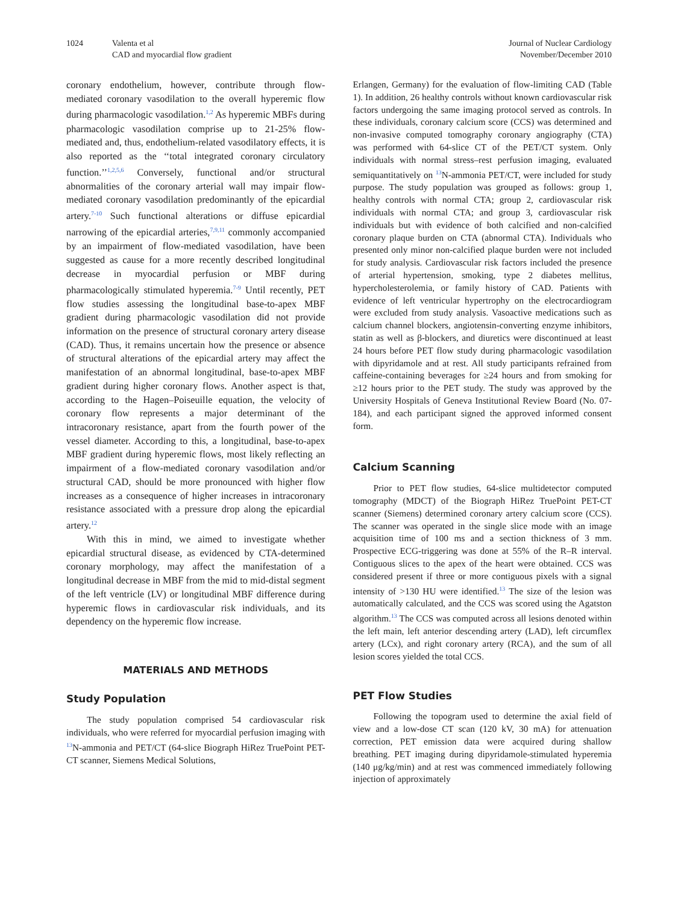1024 Valenta et al
CAD and myocardial flow gradient
Journal of Nuclear Cardiology
November/December 2010
coronary endothelium, however, contribute through flow-mediated coronary vasodilation to the overall hyperemic flow during pharmacologic vasodilation.<sup>1,2</sup> As hyperemic MBFs during pharmacologic vasodilation comprise up to 21-25% flow-mediated and, thus, endothelium-related vasodilatory effects, it is also reported as the ‘‘total integrated coronary circulatory function.’’<sup>1,2,5,6</sup> Conversely, functional and/or structural abnormalities of the coronary arterial wall may impair flow-mediated coronary vasodilation predominantly of the epicardial artery.<sup>7-10</sup> Such functional alterations or diffuse epicardial narrowing of the epicardial arteries,<sup>7,9,11</sup> commonly accompanied by an impairment of flow-mediated vasodilation, have been suggested as cause for a more recently described longitudinal decrease in myocardial perfusion or MBF during pharmacologically stimulated hyperemia.<sup>7-9</sup> Until recently, PET flow studies assessing the longitudinal base-to-apex MBF gradient during pharmacologic vasodilation did not provide information on the presence of structural coronary artery disease (CAD). Thus, it remains uncertain how the presence or absence of structural alterations of the epicardial artery may affect the manifestation of an abnormal longitudinal, base-to-apex MBF gradient during higher coronary flows. Another aspect is that, according to the Hagen–Poiseuille equation, the velocity of coronary flow represents a major determinant of the intracoronary resistance, apart from the fourth power of the vessel diameter. According to this, a longitudinal, base-to-apex MBF gradient during hyperemic flows, most likely reflecting an impairment of a flow-mediated coronary vasodilation and/or structural CAD, should be more pronounced with higher flow increases as a consequence of higher increases in intracoronary resistance associated with a pressure drop along the epicardial artery.<sup>12</sup>
With this in mind, we aimed to investigate whether epicardial structural disease, as evidenced by CTA-determined coronary morphology, may affect the manifestation of a longitudinal decrease in MBF from the mid to mid-distal segment of the left ventricle (LV) or longitudinal MBF difference during hyperemic flows in cardiovascular risk individuals, and its dependency on the hyperemic flow increase.
MATERIALS AND METHODS
Study Population
The study population comprised 54 cardiovascular risk individuals, who were referred for myocardial perfusion imaging with <sup>13</sup>N-ammonia and PET/CT (64-slice Biograph HiRez TruePoint PET-CT scanner, Siemens Medical Solutions,
Erlangen, Germany) for the evaluation of flow-limiting CAD (Table 1). In addition, 26 healthy controls without known cardiovascular risk factors undergoing the same imaging protocol served as controls. In these individuals, coronary calcium score (CCS) was determined and non-invasive computed tomography coronary angiography (CTA) was performed with 64-slice CT of the PET/CT system. Only individuals with normal stress–rest perfusion imaging, evaluated semiquantitatively on <sup>13</sup>N-ammonia PET/CT, were included for study purpose. The study population was grouped as follows: group 1, healthy controls with normal CTA; group 2, cardiovascular risk individuals with normal CTA; and group 3, cardiovascular risk individuals but with evidence of both calcified and non-calcified coronary plaque burden on CTA (abnormal CTA). Individuals who presented only minor non-calcified plaque burden were not included for study analysis. Cardiovascular risk factors included the presence of arterial hypertension, smoking, type 2 diabetes mellitus, hypercholesterolemia, or family history of CAD. Patients with evidence of left ventricular hypertrophy on the electrocardiogram were excluded from study analysis. Vasoactive medications such as calcium channel blockers, angiotensin-converting enzyme inhibitors, statin as well as β-blockers, and diuretics were discontinued at least 24 hours before PET flow study during pharmacologic vasodilation with dipyridamole and at rest. All study participants refrained from caffeine-containing beverages for ≥24 hours and from smoking for ≥12 hours prior to the PET study. The study was approved by the University Hospitals of Geneva Institutional Review Board (No. 07-184), and each participant signed the approved informed consent form.
Calcium Scanning
Prior to PET flow studies, 64-slice multidetector computed tomography (MDCT) of the Biograph HiRez TruePoint PET-CT scanner (Siemens) determined coronary artery calcium score (CCS). The scanner was operated in the single slice mode with an image acquisition time of 100 ms and a section thickness of 3 mm. Prospective ECG-triggering was done at 55% of the R–R interval. Contiguous slices to the apex of the heart were obtained. CCS was considered present if three or more contiguous pixels with a signal intensity of >130 HU were identified.<sup>13</sup> The size of the lesion was automatically calculated, and the CCS was scored using the Agatston algorithm.<sup>13</sup> The CCS was computed across all lesions denoted within the left main, left anterior descending artery (LAD), left circumflex artery (LCx), and right coronary artery (RCA), and the sum of all lesion scores yielded the total CCS.
PET Flow Studies
Following the topogram used to determine the axial field of view and a low-dose CT scan (120 kV, 30 mA) for attenuation correction, PET emission data were acquired during shallow breathing. PET imaging during dipyridamole-stimulated hyperemia (140 μg/kg/min) and at rest was commenced immediately following injection of approximately